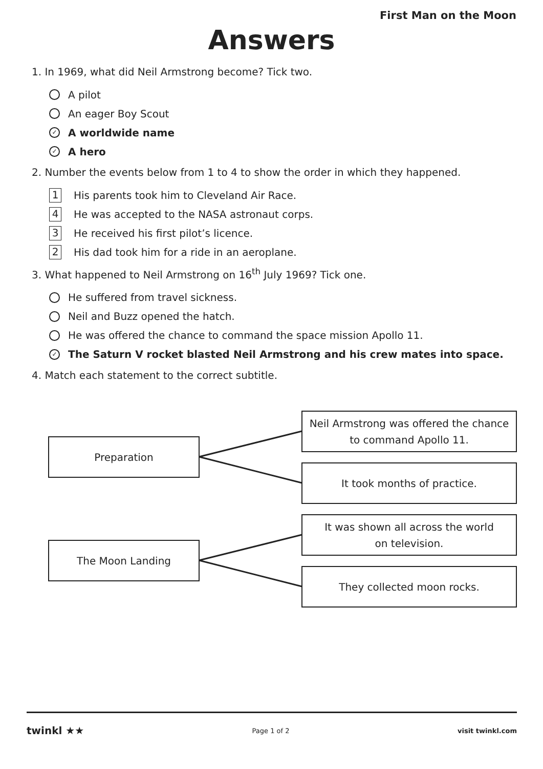First Man on the Moon
Answers
1. In 1969, what did Neil Armstrong become? Tick two.
A pilot
An eager Boy Scout
✓ A worldwide name
✓ A hero
2. Number the events below from 1 to 4 to show the order in which they happened.
1 His parents took him to Cleveland Air Race.
4 He was accepted to the NASA astronaut corps.
3 He received his first pilot’s licence.
2 His dad took him for a ride in an aeroplane.
3. What happened to Neil Armstrong on 16<sup>th</sup> July 1969? Tick one.
He suffered from travel sickness.
Neil and Buzz opened the hatch.
He was offered the chance to command the space mission Apollo 11.
✓ The Saturn V rocket blasted Neil Armstrong and his crew mates into space.
4. Match each statement to the correct subtitle.
Preparation
The Moon Landing
Neil Armstrong was offered the chance
to command Apollo 11.
It took months of practice.
It was shown all across the world
on television.
They collected moon rocks.
twinkl ★★ Page 1 of 2 visit twinkl.com